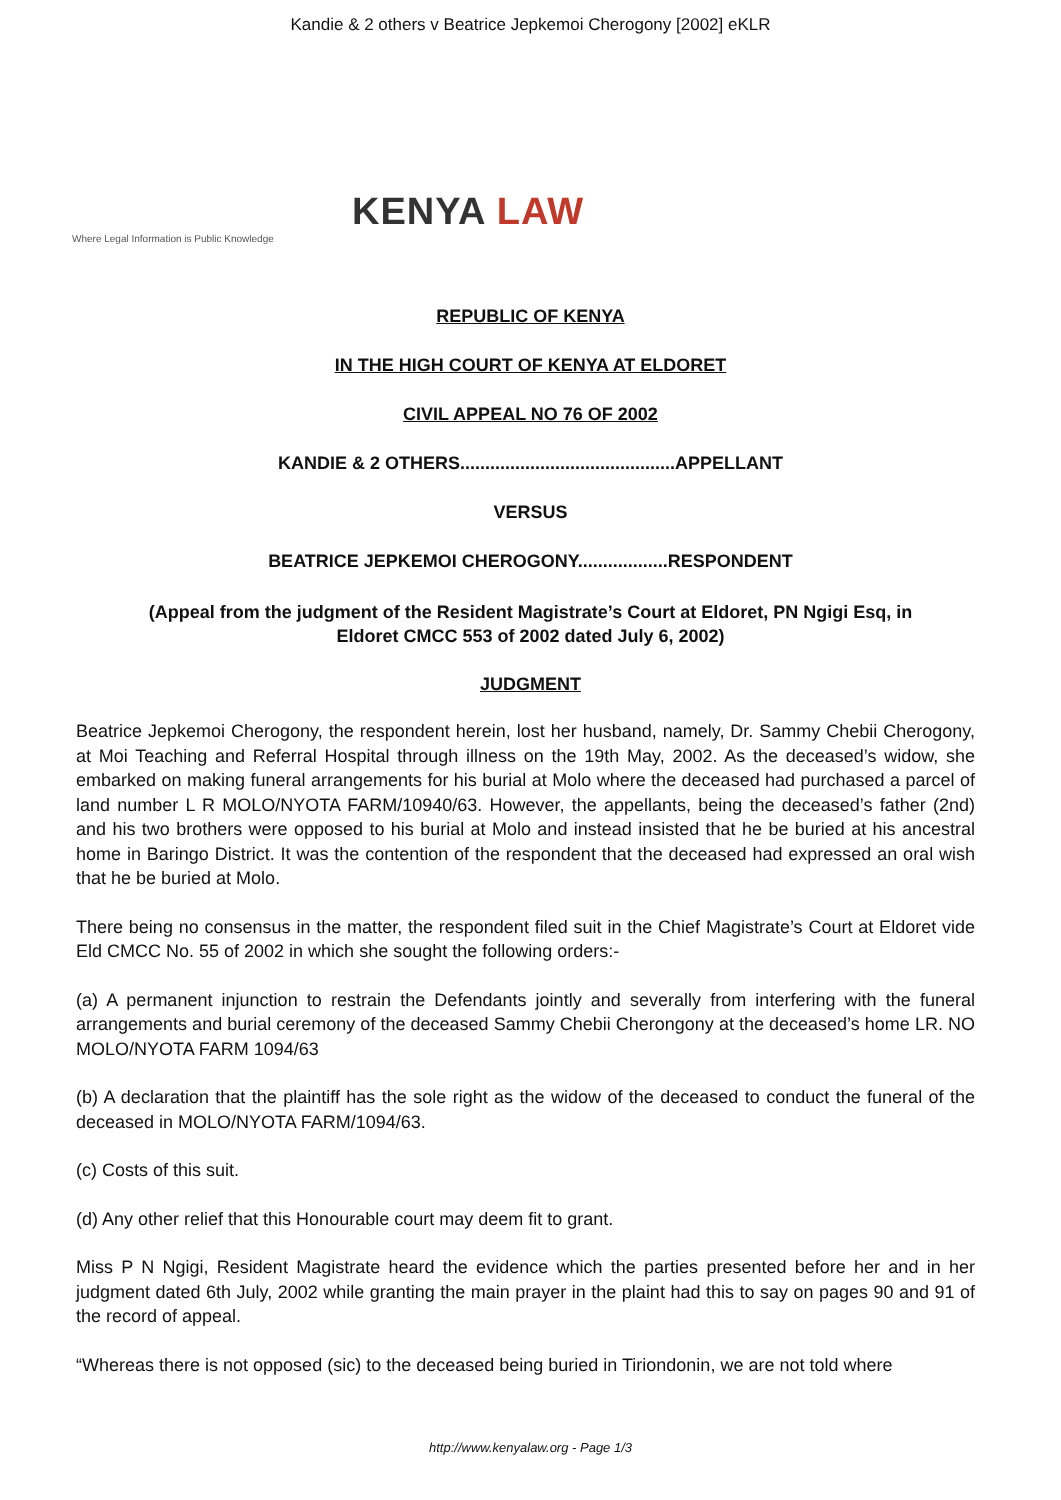Kandie & 2 others v Beatrice Jepkemoi Cherogony [2002] eKLR
KENYA LAW
Where Legal Information is Public Knowledge
REPUBLIC OF KENYA
IN THE HIGH COURT OF KENYA AT ELDORET
CIVIL APPEAL NO 76 OF 2002
KANDIE & 2 OTHERS...........................................APPELLANT
VERSUS
BEATRICE JEPKEMOI CHEROGONY..................RESPONDENT
(Appeal from the judgment of the Resident Magistrate’s Court at Eldoret, PN Ngigi Esq, in
Eldoret CMCC 553 of 2002 dated July 6, 2002)
JUDGMENT
Beatrice Jepkemoi Cherogony, the respondent herein, lost her husband, namely, Dr. Sammy Chebii Cherogony, at Moi Teaching and Referral Hospital through illness on the 19th May, 2002. As the deceased’s widow, she embarked on making funeral arrangements for his burial at Molo where the deceased had purchased a parcel of land number L R MOLO/NYOTA FARM/10940/63. However, the appellants, being the deceased’s father (2nd) and his two brothers were opposed to his burial at Molo and instead insisted that he be buried at his ancestral home in Baringo District. It was the contention of the respondent that the deceased had expressed an oral wish that he be buried at Molo.
There being no consensus in the matter, the respondent filed suit in the Chief Magistrate’s Court at Eldoret vide Eld CMCC No. 55 of 2002 in which she sought the following orders:-
(a) A permanent injunction to restrain the Defendants jointly and severally from interfering with the funeral arrangements and burial ceremony of the deceased Sammy Chebii Cherongony at the deceased’s home LR. NO MOLO/NYOTA FARM 1094/63
(b) A declaration that the plaintiff has the sole right as the widow of the deceased to conduct the funeral of the deceased in MOLO/NYOTA FARM/1094/63.
(c) Costs of this suit.
(d) Any other relief that this Honourable court may deem fit to grant.
Miss P N Ngigi, Resident Magistrate heard the evidence which the parties presented before her and in her judgment dated 6th July, 2002 while granting the main prayer in the plaint had this to say on pages 90 and 91 of the record of appeal.
“Whereas there is not opposed (sic) to the deceased being buried in Tiriondonin, we are not told where
http://www.kenyalaw.org - Page 1/3